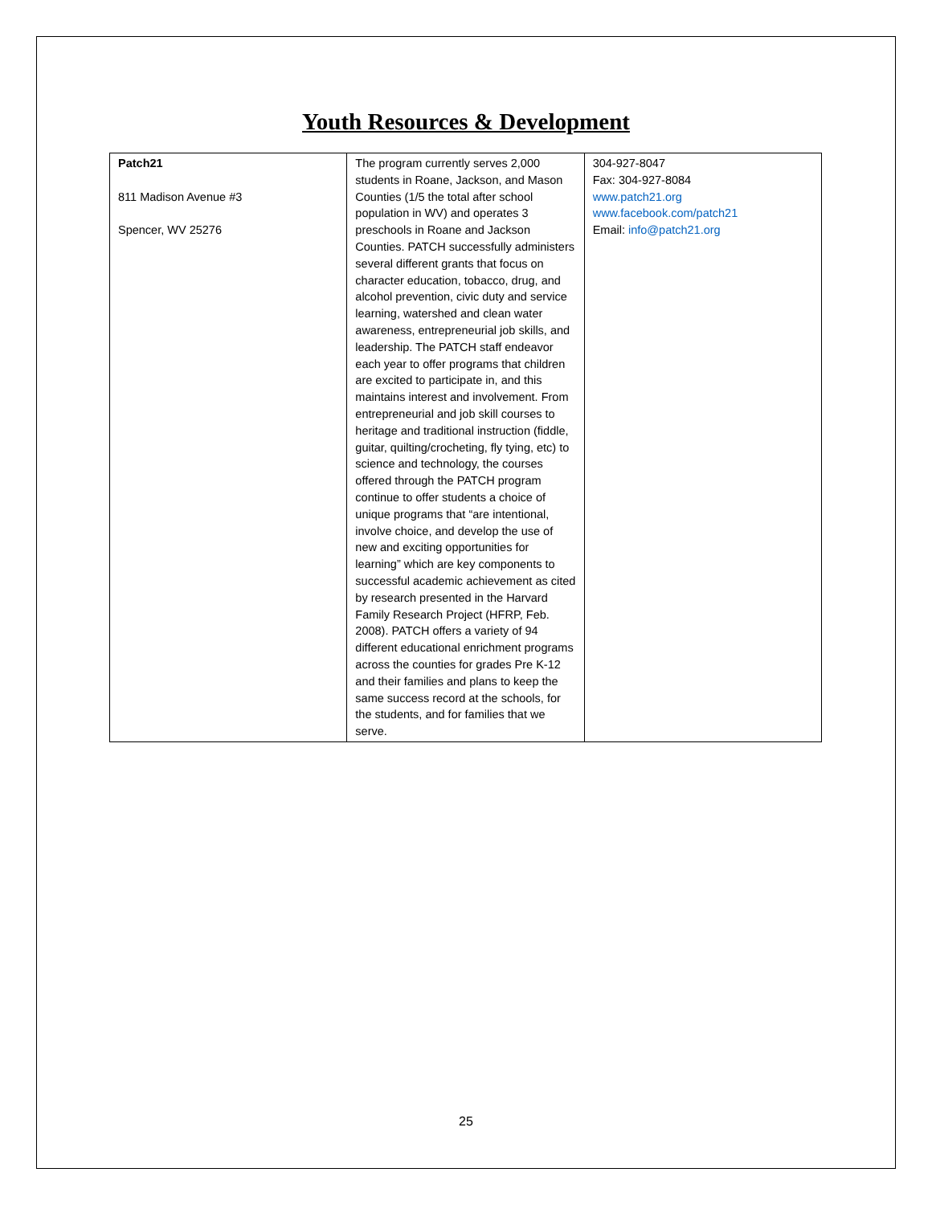Youth Resources & Development
| Patch21 811 Madison Avenue #3 Spencer, WV 25276 | The program currently serves 2,000 students in Roane, Jackson, and Mason Counties (1/5 the total after school population in WV) and operates 3 preschools in Roane and Jackson Counties. PATCH successfully administers several different grants that focus on character education, tobacco, drug, and alcohol prevention, civic duty and service learning, watershed and clean water awareness, entrepreneurial job skills, and leadership. The PATCH staff endeavor each year to offer programs that children are excited to participate in, and this maintains interest and involvement. From entrepreneurial and job skill courses to heritage and traditional instruction (fiddle, guitar, quilting/crocheting, fly tying, etc) to science and technology, the courses offered through the PATCH program continue to offer students a choice of unique programs that “are intentional, involve choice, and develop the use of new and exciting opportunities for learning” which are key components to successful academic achievement as cited by research presented in the Harvard Family Research Project (HFRP, Feb. 2008). PATCH offers a variety of 94 different educational enrichment programs across the counties for grades Pre K-12 and their families and plans to keep the same success record at the schools, for the students, and for families that we serve. | 304-927-8047 Fax: 304-927-8084 www.patch21.org www.facebook.com/patch21 Email: info@patch21.org |
25